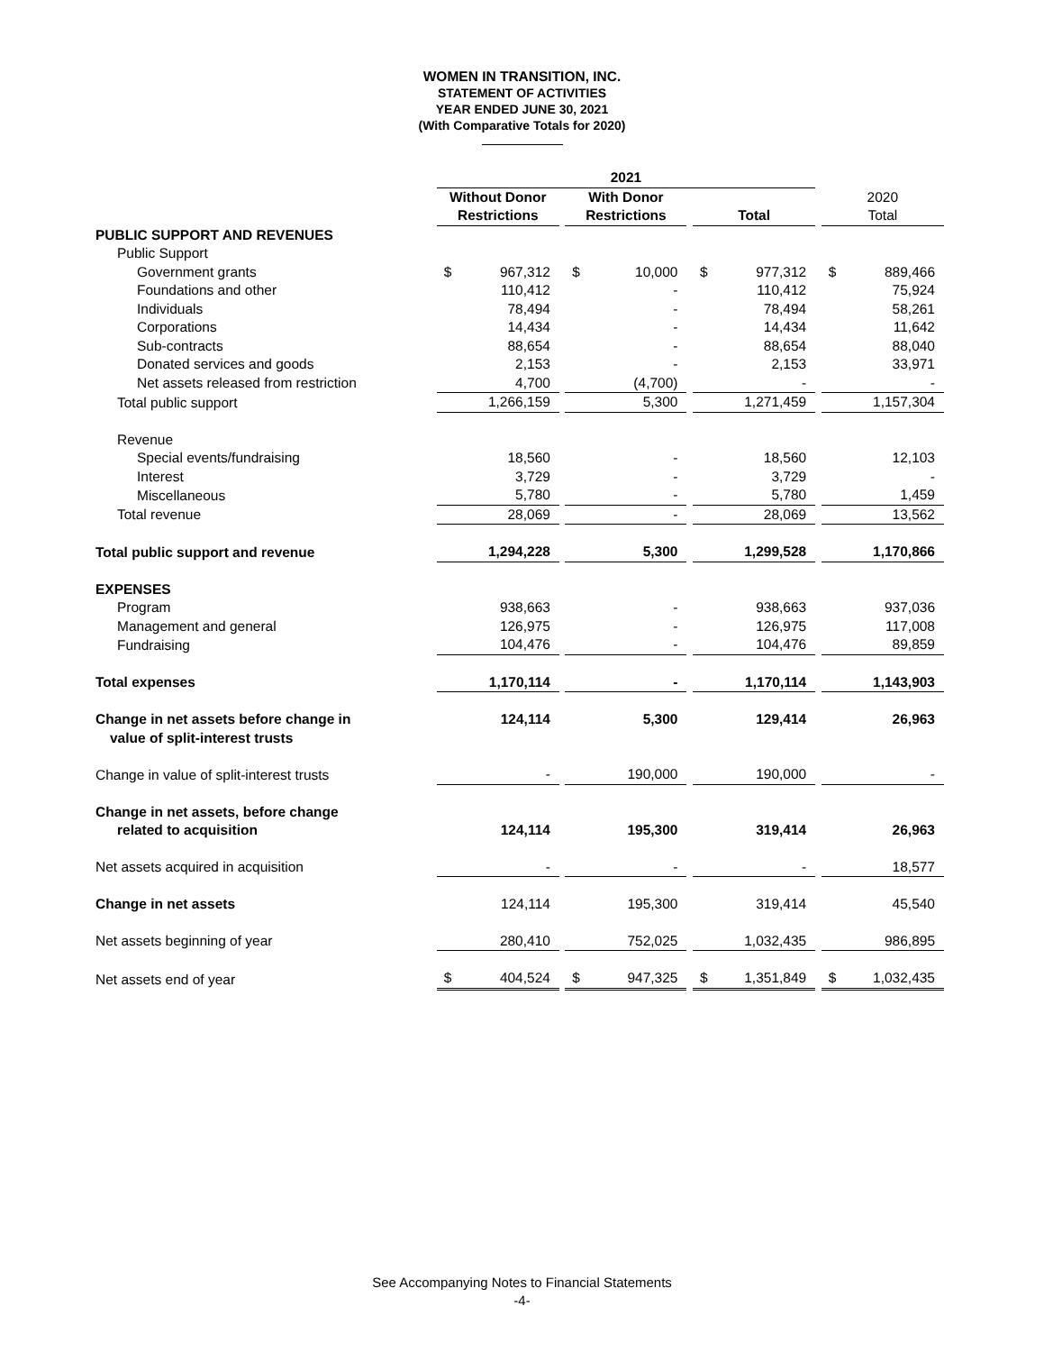WOMEN IN TRANSITION, INC.
STATEMENT OF ACTIVITIES
YEAR ENDED JUNE 30, 2021
(With Comparative Totals for 2020)
| | 2021 | | | | | | | | | | |
| --- | --- | --- | --- | --- | --- | --- | --- | --- | --- | --- | --- |
| | Without Donor | | | With Donor | | | | | | 2020 | |
| | Restrictions | | | Restrictions | | | Total | | | Total | |
| PUBLIC SUPPORT AND REVENUES | | | | | | | | | | | |
| Public Support | | | | | | | | | | | |
| Government grants | $ | 967,312 | | $ | 10,000 | | $ | 977,312 | | $ | 889,466 |
| Foundations and other | | 110,412 | | | - | | | 110,412 | | | 75,924 |
| Individuals | | 78,494 | | | - | | | 78,494 | | | 58,261 |
| Corporations | | 14,434 | | | - | | | 14,434 | | | 11,642 |
| Sub-contracts | | 88,654 | | | - | | | 88,654 | | | 88,040 |
| Donated services and goods | | 2,153 | | | - | | | 2,153 | | | 33,971 |
| Net assets released from restriction | | 4,700 | | | (4,700) | | | - | | | - |
| Total public support | | 1,266,159 | | | 5,300 | | | 1,271,459 | | | 1,157,304 |
| Revenue | | | | | | | | | | | |
| Special events/fundraising | | 18,560 | | | - | | | 18,560 | | | 12,103 |
| Interest | | 3,729 | | | - | | | 3,729 | | | - |
| Miscellaneous | | 5,780 | | | - | | | 5,780 | | | 1,459 |
| Total revenue | | 28,069 | | | - | | | 28,069 | | | 13,562 |
| Total public support and revenue | | 1,294,228 | | | 5,300 | | | 1,299,528 | | | 1,170,866 |
| EXPENSES | | | | | | | | | | | |
| Program | | 938,663 | | | - | | | 938,663 | | | 937,036 |
| Management and general | | 126,975 | | | - | | | 126,975 | | | 117,008 |
| Fundraising | | 104,476 | | | - | | | 104,476 | | | 89,859 |
| Total expenses | | 1,170,114 | | | - | | | 1,170,114 | | | 1,143,903 |
| Change in net assets before change in | | 124,114 | | | 5,300 | | | 129,414 | | | 26,963 |
| value of split-interest trusts | | | | | | | | | | | |
| Change in value of split-interest trusts | | - | | | 190,000 | | | 190,000 | | | - |
| Change in net assets, before change | | | | | | | | | | | |
| related to acquisition | | 124,114 | | | 195,300 | | | 319,414 | | | 26,963 |
| Net assets acquired in acquisition | | - | | | - | | | - | | | 18,577 |
| Change in net assets | | 124,114 | | | 195,300 | | | 319,414 | | | 45,540 |
| Net assets beginning of year | | 280,410 | | | 752,025 | | | 1,032,435 | | | 986,895 |
| Net assets end of year | $ | 404,524 | | $ | 947,325 | | $ | 1,351,849 | | $ | 1,032,435 |
See Accompanying Notes to Financial Statements
-4-